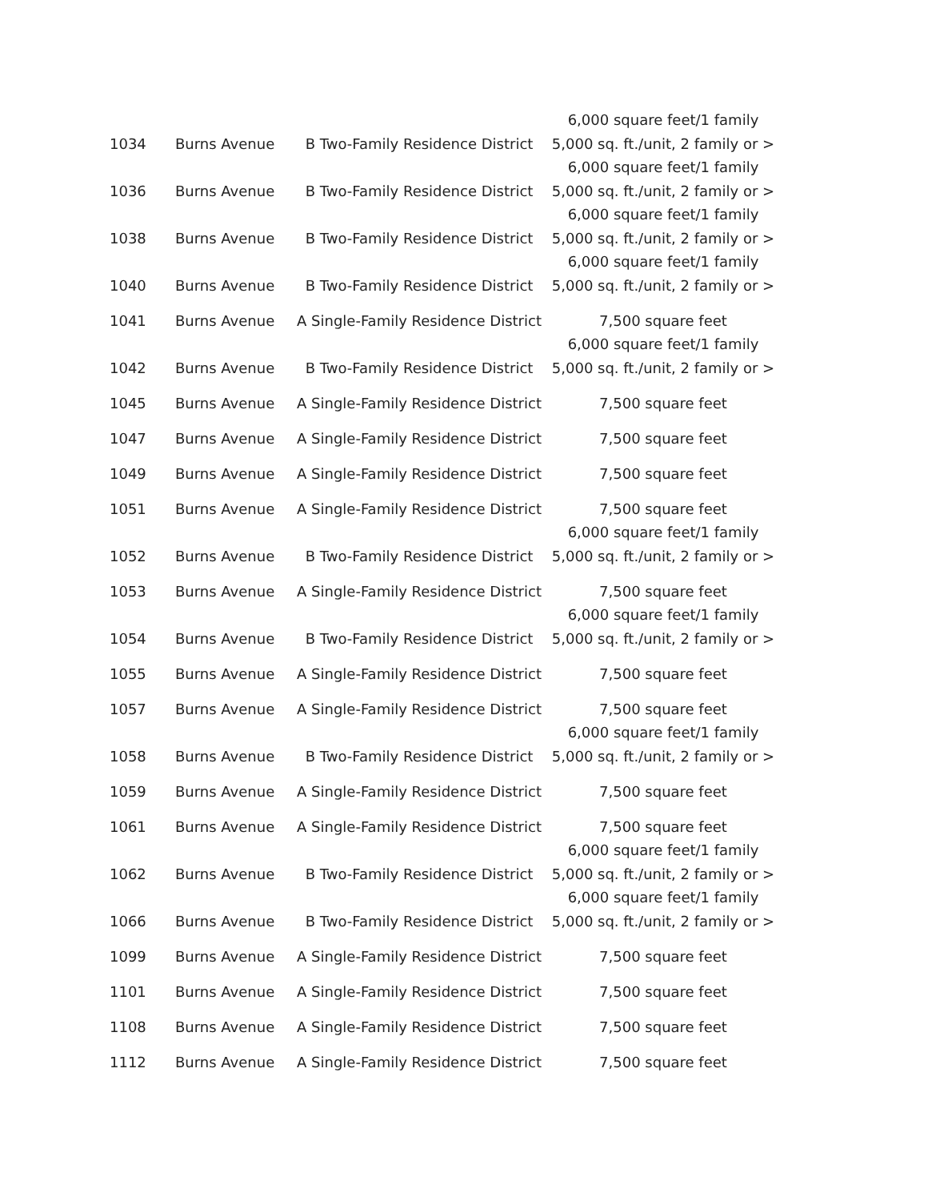| 1034 | Burns Avenue | B Two-Family Residence District | 6,000 square feet/1 family 5,000 sq. ft./unit, 2 family or > |
| 1036 | Burns Avenue | B Two-Family Residence District | 6,000 square feet/1 family 5,000 sq. ft./unit, 2 family or > |
| 1038 | Burns Avenue | B Two-Family Residence District | 6,000 square feet/1 family 5,000 sq. ft./unit, 2 family or > |
| 1040 | Burns Avenue | B Two-Family Residence District | 6,000 square feet/1 family 5,000 sq. ft./unit, 2 family or > |
| 1041 | Burns Avenue | A Single-Family Residence District | 7,500 square feet |
| 1042 | Burns Avenue | B Two-Family Residence District | 6,000 square feet/1 family 5,000 sq. ft./unit, 2 family or > |
| 1045 | Burns Avenue | A Single-Family Residence District | 7,500 square feet |
| 1047 | Burns Avenue | A Single-Family Residence District | 7,500 square feet |
| 1049 | Burns Avenue | A Single-Family Residence District | 7,500 square feet |
| 1051 | Burns Avenue | A Single-Family Residence District | 7,500 square feet |
| 1052 | Burns Avenue | B Two-Family Residence District | 6,000 square feet/1 family 5,000 sq. ft./unit, 2 family or > |
| 1053 | Burns Avenue | A Single-Family Residence District | 7,500 square feet |
| 1054 | Burns Avenue | B Two-Family Residence District | 6,000 square feet/1 family 5,000 sq. ft./unit, 2 family or > |
| 1055 | Burns Avenue | A Single-Family Residence District | 7,500 square feet |
| 1057 | Burns Avenue | A Single-Family Residence District | 7,500 square feet |
| 1058 | Burns Avenue | B Two-Family Residence District | 6,000 square feet/1 family 5,000 sq. ft./unit, 2 family or > |
| 1059 | Burns Avenue | A Single-Family Residence District | 7,500 square feet |
| 1061 | Burns Avenue | A Single-Family Residence District | 7,500 square feet |
| 1062 | Burns Avenue | B Two-Family Residence District | 6,000 square feet/1 family 5,000 sq. ft./unit, 2 family or > |
| 1066 | Burns Avenue | B Two-Family Residence District | 6,000 square feet/1 family 5,000 sq. ft./unit, 2 family or > |
| 1099 | Burns Avenue | A Single-Family Residence District | 7,500 square feet |
| 1101 | Burns Avenue | A Single-Family Residence District | 7,500 square feet |
| 1108 | Burns Avenue | A Single-Family Residence District | 7,500 square feet |
| 1112 | Burns Avenue | A Single-Family Residence District | 7,500 square feet |